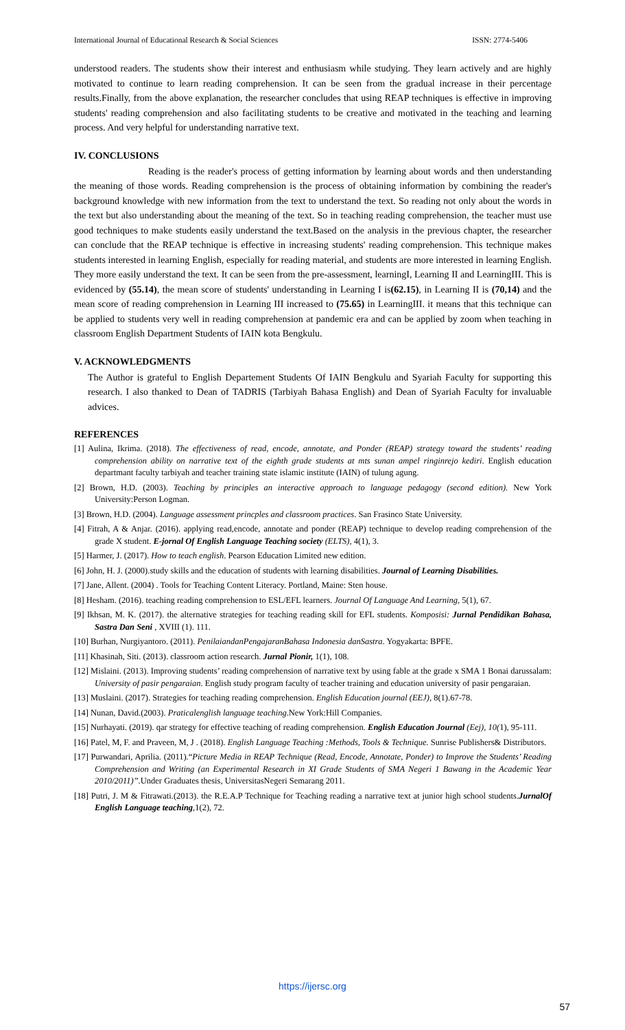International Journal of Educational Research & Social Sciences ISSN: 2774-5406
understood readers. The students show their interest and enthusiasm while studying. They learn actively and are highly motivated to continue to learn reading comprehension. It can be seen from the gradual increase in their percentage results.Finally, from the above explanation, the researcher concludes that using REAP techniques is effective in improving students' reading comprehension and also facilitating students to be creative and motivated in the teaching and learning process. And very helpful for understanding narrative text.
IV. CONCLUSIONS
Reading is the reader's process of getting information by learning about words and then understanding the meaning of those words. Reading comprehension is the process of obtaining information by combining the reader's background knowledge with new information from the text to understand the text. So reading not only about the words in the text but also understanding about the meaning of the text. So in teaching reading comprehension, the teacher must use good techniques to make students easily understand the text.Based on the analysis in the previous chapter, the researcher can conclude that the REAP technique is effective in increasing students' reading comprehension. This technique makes students interested in learning English, especially for reading material, and students are more interested in learning English. They more easily understand the text. It can be seen from the pre-assessment, learningI, Learning II and LearningIII. This is evidenced by (55.14), the mean score of students' understanding in Learning I is(62.15), in Learning II is (70,14) and the mean score of reading comprehension in Learning III increased to (75.65) in LearningIII. it means that this technique can be applied to students very well in reading comprehension at pandemic era and can be applied by zoom when teaching in classroom English Department Students of IAIN kota Bengkulu.
V. ACKNOWLEDGMENTS
The Author is grateful to English Departement Students Of IAIN Bengkulu and Syariah Faculty for supporting this research. I also thanked to Dean of TADRIS (Tarbiyah Bahasa English) and Dean of Syariah Faculty for invaluable advices.
REFERENCES
[1] Aulina, Ikrima. (2018). The effectiveness of read, encode, annotate, and Ponder (REAP) strategy toward the students’ reading comprehension ability on narrative text of the eighth grade students at mts sunan ampel ringinrejo kediri. English education departmant faculty tarbiyah and teacher training state islamic institute (IAIN) of tulung agung.
[2] Brown, H.D. (2003). Teaching by principles an interactive approach to language pedagogy (second edition). New York University:Person Logman.
[3] Brown, H.D. (2004). Language assessment princples and classroom practices. San Frasinco State University.
[4] Fitrah, A & Anjar. (2016). applying read,encode, annotate and ponder (REAP) technique to develop reading comprehension of the grade X student. E-jornal Of English Language Teaching society (ELTS), 4(1), 3.
[5] Harmer, J. (2017). How to teach english. Pearson Education Limited new edition.
[6] John, H. J. (2000).study skills and the education of students with learning disabilities. Journal of Learning Disabilities.
[7] Jane, Allent. (2004) . Tools for Teaching Content Literacy. Portland, Maine: Sten house.
[8] Hesham. (2016). teaching reading comprehension to ESL/EFL learners. Journal Of Language And Learning, 5(1), 67.
[9] Ikhsan, M. K. (2017). the alternative strategies for teaching reading skill for EFL students. Komposisi: Jurnal Pendidikan Bahasa, Sastra Dan Seni , XVIII (1). 111.
[10] Burhan, Nurgiyantoro. (2011). PenilaiandanPengajaranBahasa Indonesia danSastra. Yogyakarta: BPFE.
[11] Khasinah, Siti. (2013). classroom action research. Jurnal Pionir, 1(1), 108.
[12] Mislaini. (2013). Improving students’ reading comprehension of narrative text by using fable at the grade x SMA 1 Bonai darussalam: University of pasir pengaraian. English study program faculty of teacher training and education university of pasir pengaraian.
[13] Muslaini. (2017). Strategies for teaching reading comprehension. English Education journal (EEJ), 8(1).67-78.
[14] Nunan, David.(2003). Praticalenglish language teaching.New York:Hill Companies.
[15] Nurhayati. (2019). qar strategy for effective teaching of reading comprehension. English Education Journal (Eej), 10(1), 95-111.
[16] Patel, M, F. and Praveen, M, J . (2018). English Language Teaching :Methods, Tools & Technique. Sunrise Publishers& Distributors.
[17] Purwandari, Aprilia. (2011).“Picture Media in REAP Technique (Read, Encode, Annotate, Ponder) to Improve the Students’ Reading Comprehension and Writing (an Experimental Research in XI Grade Students of SMA Negeri 1 Bawang in the Academic Year 2010/2011)”. Under Graduates thesis, UniversitasNegeri Semarang 2011.
[18] Putri, J. M & Fitrawati.(2013). the R.E.A.P Technique for Teaching reading a narrative text at junior high school students.JurnalOf English Language teaching,1(2), 72.
https://ijersc.org
57